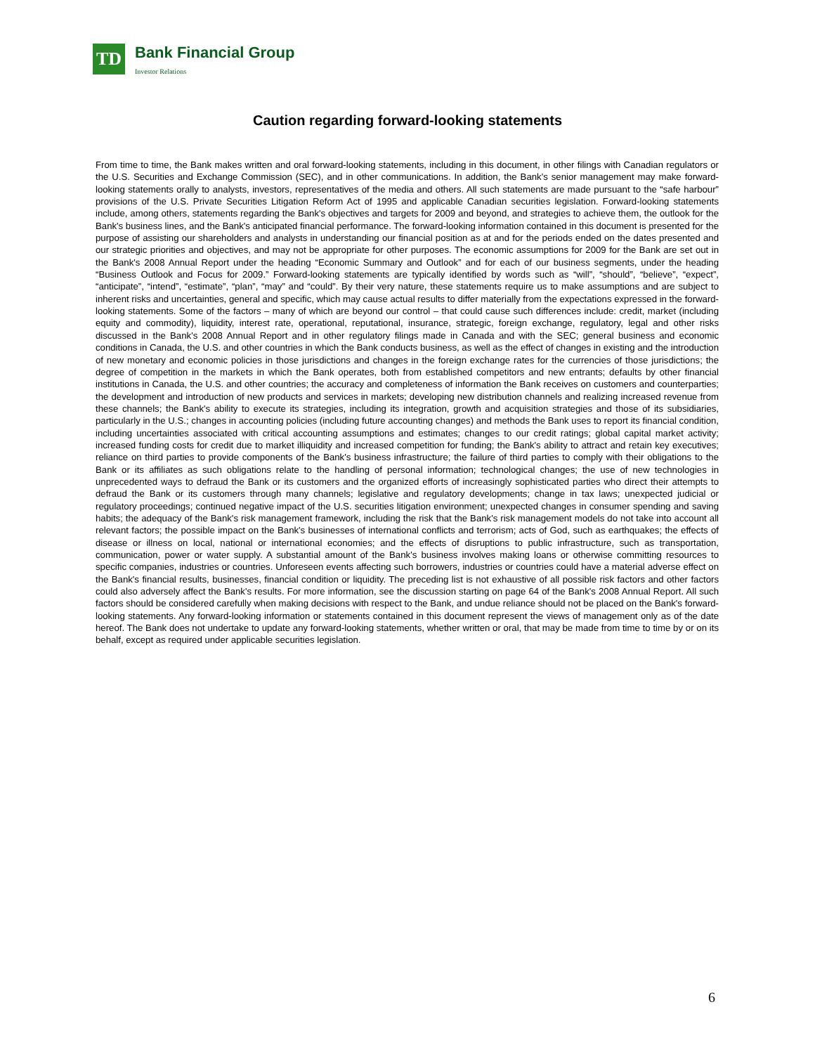TD
Bank Financial Group
Investor Relations
Caution regarding forward-looking statements
From time to time, the Bank makes written and oral forward-looking statements, including in this document, in other filings with Canadian regulators or the U.S. Securities and Exchange Commission (SEC), and in other communications. In addition, the Bank's senior management may make forward-looking statements orally to analysts, investors, representatives of the media and others. All such statements are made pursuant to the “safe harbour” provisions of the U.S. Private Securities Litigation Reform Act of 1995 and applicable Canadian securities legislation. Forward-looking statements include, among others, statements regarding the Bank's objectives and targets for 2009 and beyond, and strategies to achieve them, the outlook for the Bank's business lines, and the Bank's anticipated financial performance. The forward-looking information contained in this document is presented for the purpose of assisting our shareholders and analysts in understanding our financial position as at and for the periods ended on the dates presented and our strategic priorities and objectives, and may not be appropriate for other purposes. The economic assumptions for 2009 for the Bank are set out in the Bank's 2008 Annual Report under the heading “Economic Summary and Outlook” and for each of our business segments, under the heading “Business Outlook and Focus for 2009.” Forward-looking statements are typically identified by words such as “will”, “should”, “believe”, “expect”, “anticipate”, “intend”, “estimate”, “plan”, “may” and “could”. By their very nature, these statements require us to make assumptions and are subject to inherent risks and uncertainties, general and specific, which may cause actual results to differ materially from the expectations expressed in the forward-looking statements. Some of the factors – many of which are beyond our control – that could cause such differences include: credit, market (including equity and commodity), liquidity, interest rate, operational, reputational, insurance, strategic, foreign exchange, regulatory, legal and other risks discussed in the Bank's 2008 Annual Report and in other regulatory filings made in Canada and with the SEC; general business and economic conditions in Canada, the U.S. and other countries in which the Bank conducts business, as well as the effect of changes in existing and the introduction of new monetary and economic policies in those jurisdictions and changes in the foreign exchange rates for the currencies of those jurisdictions; the degree of competition in the markets in which the Bank operates, both from established competitors and new entrants; defaults by other financial institutions in Canada, the U.S. and other countries; the accuracy and completeness of information the Bank receives on customers and counterparties; the development and introduction of new products and services in markets; developing new distribution channels and realizing increased revenue from these channels; the Bank's ability to execute its strategies, including its integration, growth and acquisition strategies and those of its subsidiaries, particularly in the U.S.; changes in accounting policies (including future accounting changes) and methods the Bank uses to report its financial condition, including uncertainties associated with critical accounting assumptions and estimates; changes to our credit ratings; global capital market activity; increased funding costs for credit due to market illiquidity and increased competition for funding; the Bank's ability to attract and retain key executives; reliance on third parties to provide components of the Bank's business infrastructure; the failure of third parties to comply with their obligations to the Bank or its affiliates as such obligations relate to the handling of personal information; technological changes; the use of new technologies in unprecedented ways to defraud the Bank or its customers and the organized efforts of increasingly sophisticated parties who direct their attempts to defraud the Bank or its customers through many channels; legislative and regulatory developments; change in tax laws; unexpected judicial or regulatory proceedings; continued negative impact of the U.S. securities litigation environment; unexpected changes in consumer spending and saving habits; the adequacy of the Bank's risk management framework, including the risk that the Bank's risk management models do not take into account all relevant factors; the possible impact on the Bank's businesses of international conflicts and terrorism; acts of God, such as earthquakes; the effects of disease or illness on local, national or international economies; and the effects of disruptions to public infrastructure, such as transportation, communication, power or water supply. A substantial amount of the Bank's business involves making loans or otherwise committing resources to specific companies, industries or countries. Unforeseen events affecting such borrowers, industries or countries could have a material adverse effect on the Bank's financial results, businesses, financial condition or liquidity. The preceding list is not exhaustive of all possible risk factors and other factors could also adversely affect the Bank's results. For more information, see the discussion starting on page 64 of the Bank's 2008 Annual Report. All such factors should be considered carefully when making decisions with respect to the Bank, and undue reliance should not be placed on the Bank's forward-looking statements. Any forward-looking information or statements contained in this document represent the views of management only as of the date hereof. The Bank does not undertake to update any forward-looking statements, whether written or oral, that may be made from time to time by or on its behalf, except as required under applicable securities legislation.
6